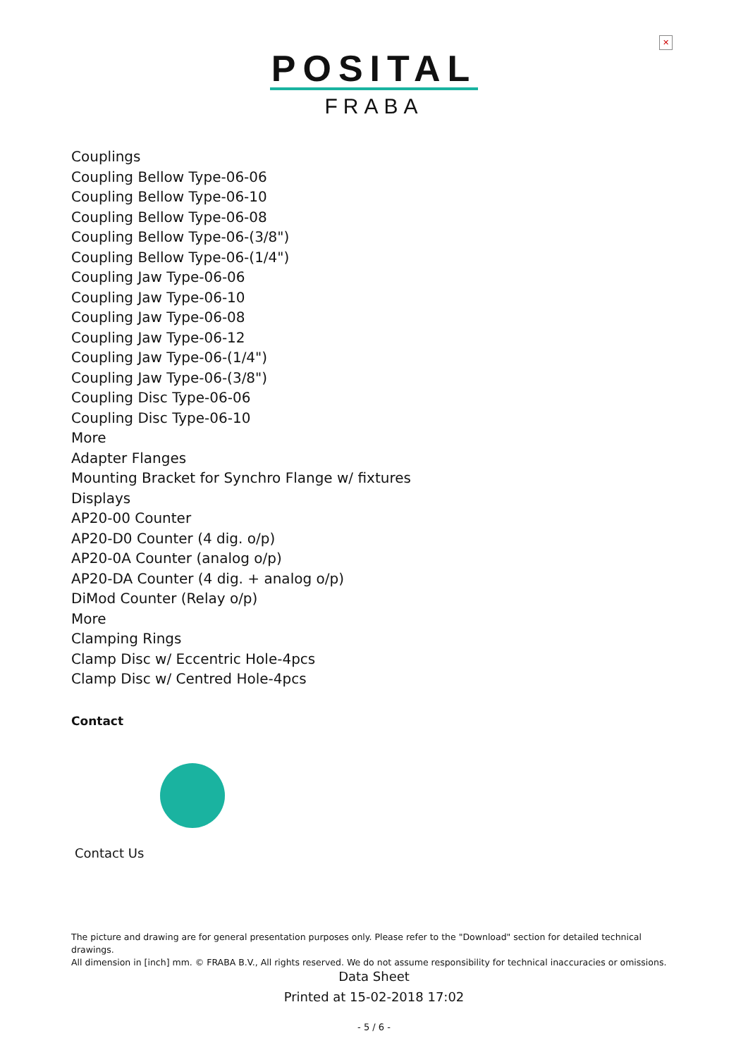✕
POSITAL
FRABA
Couplings
Coupling Bellow Type-06-06
Coupling Bellow Type-06-10
Coupling Bellow Type-06-08
Coupling Bellow Type-06-(3/8")
Coupling Bellow Type-06-(1/4")
Coupling Jaw Type-06-06
Coupling Jaw Type-06-10
Coupling Jaw Type-06-08
Coupling Jaw Type-06-12
Coupling Jaw Type-06-(1/4")
Coupling Jaw Type-06-(3/8")
Coupling Disc Type-06-06
Coupling Disc Type-06-10
More
Adapter Flanges
Mounting Bracket for Synchro Flange w/ fixtures
Displays
AP20-00 Counter
AP20-D0 Counter (4 dig. o/p)
AP20-0A Counter (analog o/p)
AP20-DA Counter (4 dig. + analog o/p)
DiMod Counter (Relay o/p)
More
Clamping Rings
Clamp Disc w/ Eccentric Hole-4pcs
Clamp Disc w/ Centred Hole-4pcs
Contact
Contact Us
The picture and drawing are for general presentation purposes only. Please refer to the "Download" section for detailed technical drawings.
All dimension in [inch] mm. © FRABA B.V., All rights reserved. We do not assume responsibility for technical inaccuracies or omissions.
Data Sheet
Printed at 15-02-2018 17:02
- 5 / 6 -